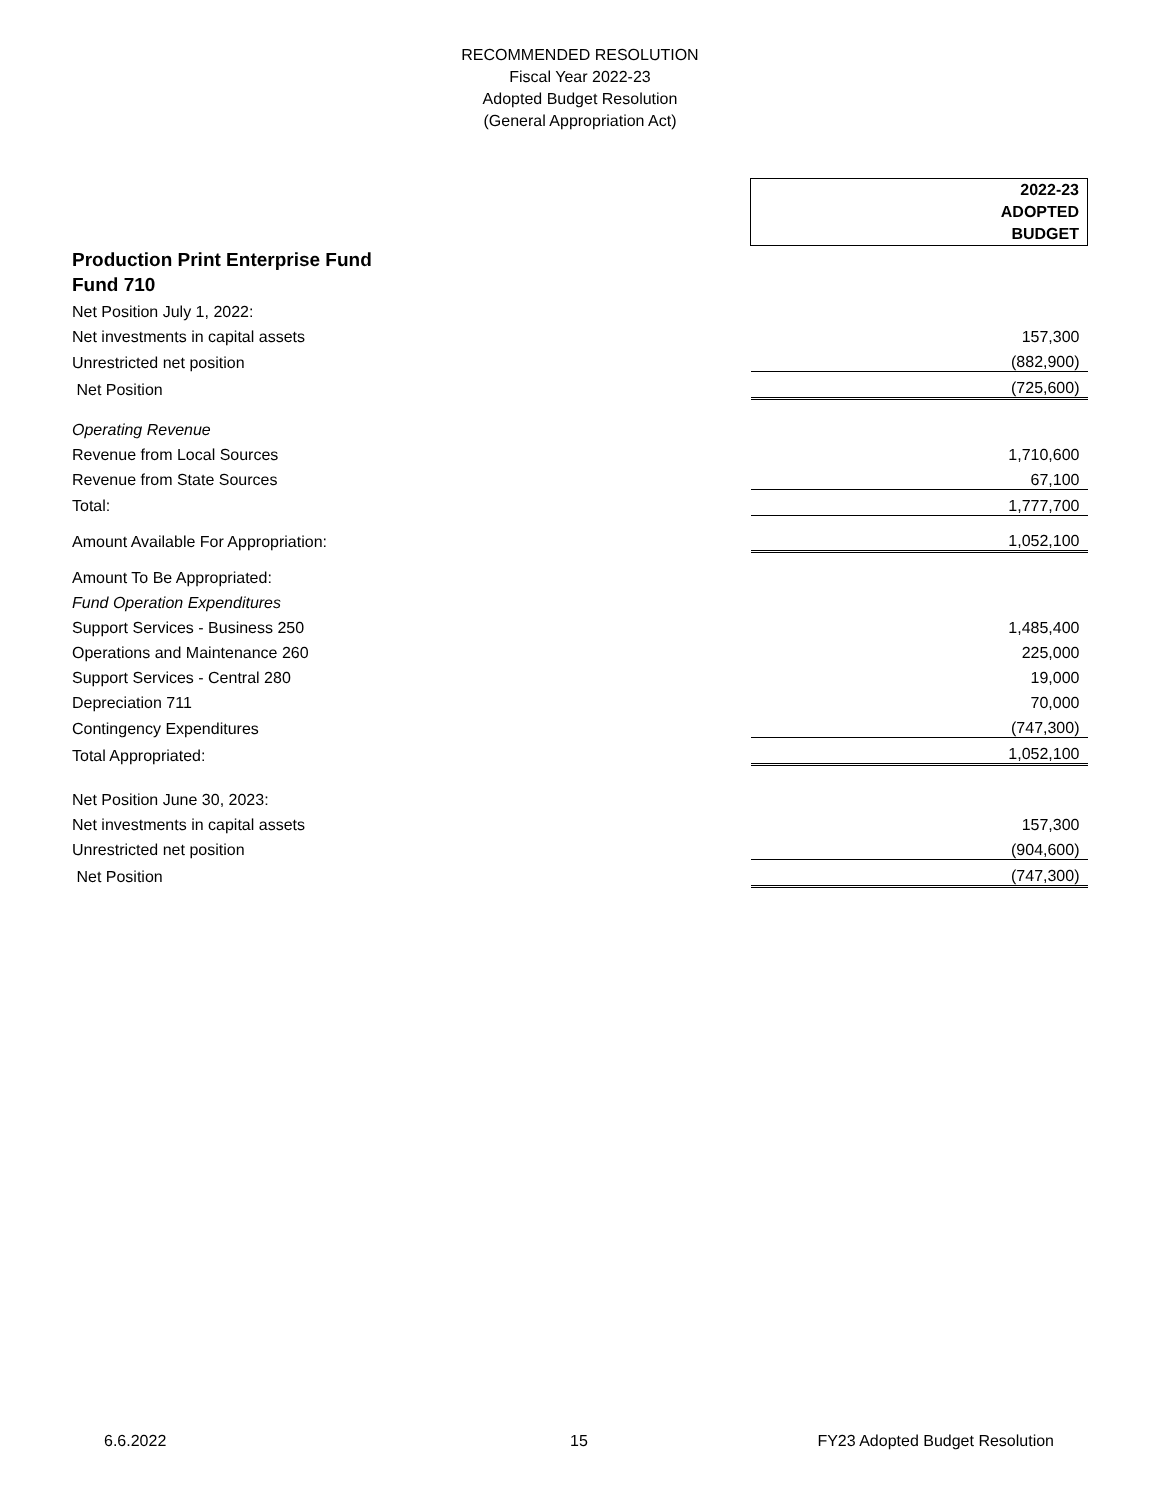RECOMMENDED RESOLUTION
Fiscal Year 2022-23
Adopted Budget Resolution
(General Appropriation Act)
| | 2022-23 ADOPTED BUDGET |
| Production Print Enterprise Fund | |
| Fund 710 | |
| Net Position July 1, 2022: | |
| Net investments in capital assets | 157,300 |
| Unrestricted net position | (882,900) |
| Net Position | (725,600) |
| Operating Revenue | |
| Revenue from Local Sources | 1,710,600 |
| Revenue from State Sources | 67,100 |
| Total: | 1,777,700 |
| Amount Available For Appropriation: | 1,052,100 |
| Amount To Be Appropriated: | |
| Fund Operation Expenditures | |
| Support Services - Business 250 | 1,485,400 |
| Operations and Maintenance 260 | 225,000 |
| Support Services - Central 280 | 19,000 |
| Depreciation 711 | 70,000 |
| Contingency Expenditures | (747,300) |
| Total Appropriated: | 1,052,100 |
| Net Position June 30, 2023: | |
| Net investments in capital assets | 157,300 |
| Unrestricted net position | (904,600) |
| Net Position | (747,300) |
6.6.2022 15 FY23 Adopted Budget Resolution